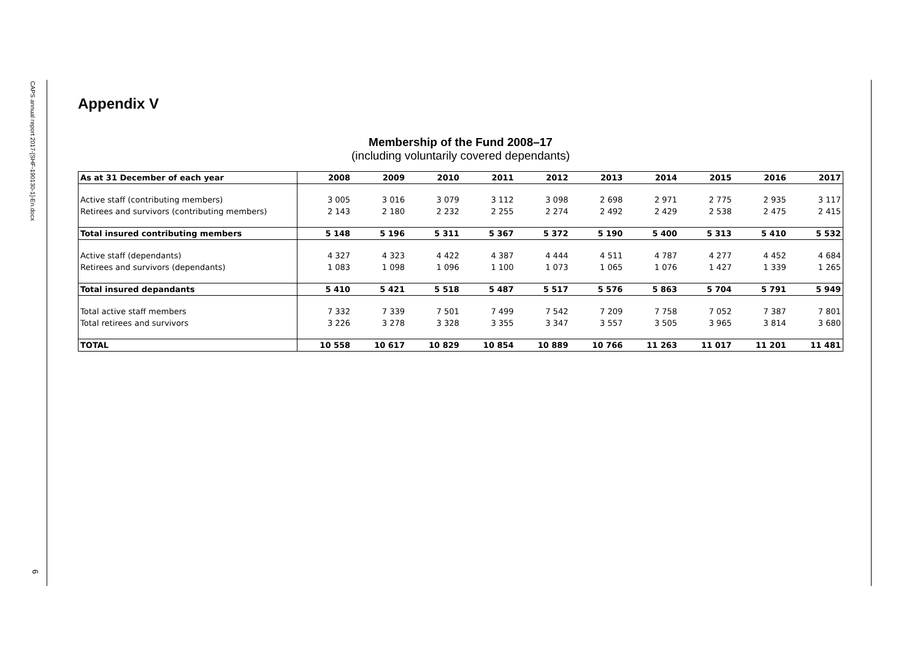CAPS annual report 2017-[SHF-190130-1]-En.docx
6
Appendix V
Membership of the Fund 2008–17
(including voluntarily covered dependants)
| As at 31 December of each year | 2008 | 2009 | 2010 | 2011 | 2012 | 2013 | 2014 | 2015 | 2016 | 2017 |
| --- | --- | --- | --- | --- | --- | --- | --- | --- | --- | --- |
| Active staff (contributing members) | 3 005 | 3 016 | 3 079 | 3 112 | 3 098 | 2 698 | 2 971 | 2 775 | 2 935 | 3 117 |
| Retirees and survivors (contributing members) | 2 143 | 2 180 | 2 232 | 2 255 | 2 274 | 2 492 | 2 429 | 2 538 | 2 475 | 2 415 |
| Total insured contributing members | 5 148 | 5 196 | 5 311 | 5 367 | 5 372 | 5 190 | 5 400 | 5 313 | 5 410 | 5 532 |
| Active staff (dependants) | 4 327 | 4 323 | 4 422 | 4 387 | 4 444 | 4 511 | 4 787 | 4 277 | 4 452 | 4 684 |
| Retirees and survivors (dependants) | 1 083 | 1 098 | 1 096 | 1 100 | 1 073 | 1 065 | 1 076 | 1 427 | 1 339 | 1 265 |
| Total insured depandants | 5 410 | 5 421 | 5 518 | 5 487 | 5 517 | 5 576 | 5 863 | 5 704 | 5 791 | 5 949 |
| Total active staff members | 7 332 | 7 339 | 7 501 | 7 499 | 7 542 | 7 209 | 7 758 | 7 052 | 7 387 | 7 801 |
| Total retirees and survivors | 3 226 | 3 278 | 3 328 | 3 355 | 3 347 | 3 557 | 3 505 | 3 965 | 3 814 | 3 680 |
| TOTAL | 10 558 | 10 617 | 10 829 | 10 854 | 10 889 | 10 766 | 11 263 | 11 017 | 11 201 | 11 481 |